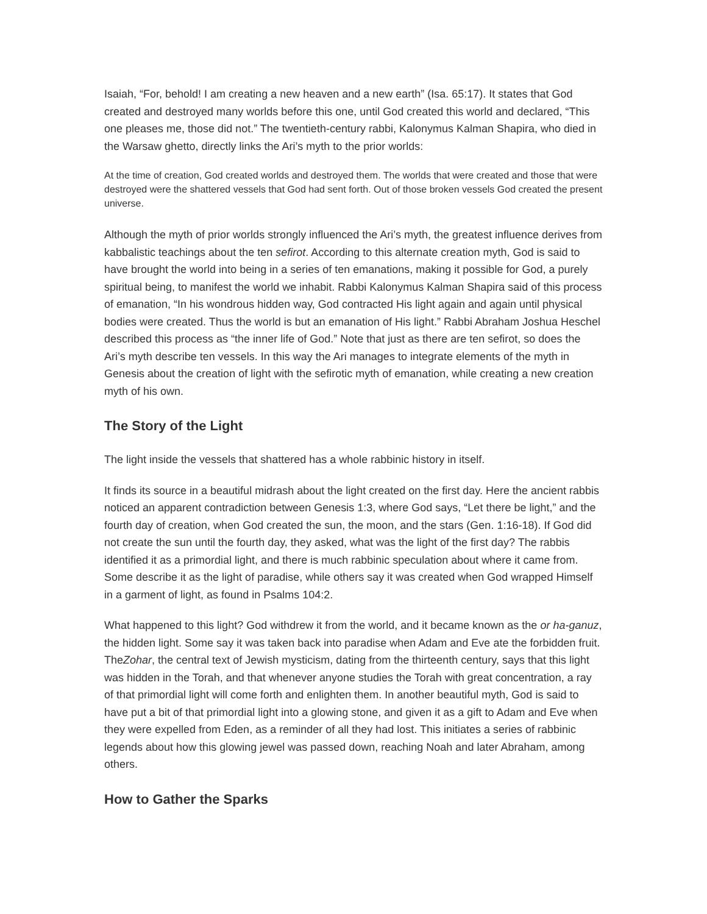Isaiah, “For, behold! I am creating a new heaven and a new earth” (Isa. 65:17). It states that God created and destroyed many worlds before this one, until God created this world and declared, “This one pleases me, those did not.” The twentieth-century rabbi, Kalonymus Kalman Shapira, who died in the Warsaw ghetto, directly links the Ari’s myth to the prior worlds:
At the time of creation, God created worlds and destroyed them. The worlds that were created and those that were destroyed were the shattered vessels that God had sent forth. Out of those broken vessels God created the present universe.
Although the myth of prior worlds strongly influenced the Ari’s myth, the greatest influence derives from kabbalistic teachings about the ten sefirot. According to this alternate creation myth, God is said to have brought the world into being in a series of ten emanations, making it possible for God, a purely spiritual being, to manifest the world we inhabit. Rabbi Kalonymus Kalman Shapira said of this process of emanation, “In his wondrous hidden way, God contracted His light again and again until physical bodies were created. Thus the world is but an emanation of His light.” Rabbi Abraham Joshua Heschel described this process as “the inner life of God.” Note that just as there are ten sefirot, so does the Ari’s myth describe ten vessels. In this way the Ari manages to integrate elements of the myth in Genesis about the creation of light with the sefirotic myth of emanation, while creating a new creation myth of his own.
The Story of the Light
The light inside the vessels that shattered has a whole rabbinic history in itself.
It finds its source in a beautiful midrash about the light created on the first day. Here the ancient rabbis noticed an apparent contradiction between Genesis 1:3, where God says, “Let there be light,” and the fourth day of creation, when God created the sun, the moon, and the stars (Gen. 1:16-18). If God did not create the sun until the fourth day, they asked, what was the light of the first day? The rabbis identified it as a primordial light, and there is much rabbinic speculation about where it came from. Some describe it as the light of paradise, while others say it was created when God wrapped Himself in a garment of light, as found in Psalms 104:2.
What happened to this light? God withdrew it from the world, and it became known as the or ha-ganuz, the hidden light. Some say it was taken back into paradise when Adam and Eve ate the forbidden fruit. TheZohar, the central text of Jewish mysticism, dating from the thirteenth century, says that this light was hidden in the Torah, and that whenever anyone studies the Torah with great concentration, a ray of that primordial light will come forth and enlighten them. In another beautiful myth, God is said to have put a bit of that primordial light into a glowing stone, and given it as a gift to Adam and Eve when they were expelled from Eden, as a reminder of all they had lost. This initiates a series of rabbinic legends about how this glowing jewel was passed down, reaching Noah and later Abraham, among others.
How to Gather the Sparks